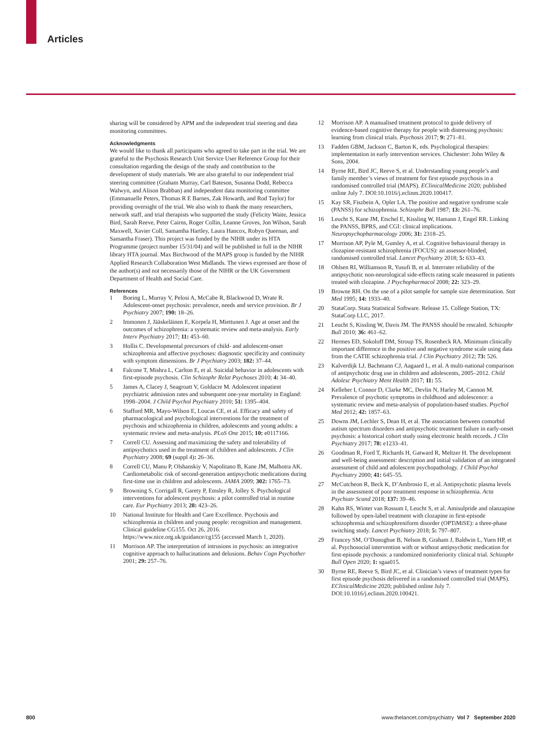Articles
sharing will be considered by APM and the independent trial steering and data monitoring committees.
Acknowledgments
We would like to thank all participants who agreed to take part in the trial. We are grateful to the Psychosis Research Unit Service User Reference Group for their consultation regarding the design of the study and contribution to the development of study materials. We are also grateful to our independent trial steering committee (Graham Murray, Carl Bateson, Susanna Dodd, Rebecca Walwyn, and Alison Brabban) and independent data monitoring committee (Emmanuelle Peters, Thomas R E Barnes, Zak Howarth, and Rod Taylor) for providing oversight of the trial. We also wish to thank the many researchers, network staff, and trial therapists who supported the study (Felicity Waite, Jessica Bird, Sarah Reeve, Peter Cairns, Roger Collin, Leanne Groves, Jon Wilson, Sarah Maxwell, Xavier Coll, Samantha Hartley, Laura Hancox, Robyn Queenan, and Samantha Fraser). This project was funded by the NIHR under its HTA Programme (project number 15/31/04) and will be published in full in the NIHR library HTA journal. Max Birchwood of the MAPS group is funded by the NIHR Applied Research Collaboration West Midlands. The views expressed are those of the author(s) and not necessarily those of the NIHR or the UK Government Department of Health and Social Care.
References
1 Boeing L, Murray V, Pelosi A, McCabe R, Blackwood D, Wrate R. Adolescent-onset psychosis: prevalence, needs and service provision. Br J Psychiatry 2007; 190: 18–26.
2 Immonen J, Jääskeläinen E, Korpela H, Miettunen J. Age at onset and the outcomes of schizophrenia: a systematic review and meta-analysis. Early Interv Psychiatry 2017; 11: 453–60.
3 Hollis C. Developmental precursors of child- and adolescent-onset schizophrenia and affective psychoses: diagnostic specificity and continuity with symptom dimensions. Br J Psychiatry 2003; 182: 37–44.
4 Falcone T, Mishra L, Carlton E, et al. Suicidal behavior in adolescents with first-episode psychosis. Clin Schizophr Relat Psychoses 2010; 4: 34–40.
5 James A, Clacey J, Seagroatt V, Goldacre M. Adolescent inpatient psychiatric admission rates and subsequent one-year mortality in England: 1998–2004. J Child Psychol Psychiatry 2010; 51: 1395–404.
6 Stafford MR, Mayo-Wilson E, Loucas CE, et al. Efficacy and safety of pharmacological and psychological interventions for the treatment of psychosis and schizophrenia in children, adolescents and young adults: a systematic review and meta-analysis. PLoS One 2015; 10: e0117166.
7 Correll CU. Assessing and maximizing the safety and tolerability of antipsychotics used in the treatment of children and adolescents. J Clin Psychiatry 2008; 69 (suppl 4): 26–36.
8 Correll CU, Manu P, Olshanskiy V, Napolitano B, Kane JM, Malhotra AK. Cardiometabolic risk of second-generation antipsychotic medications during first-time use in children and adolescents. JAMA 2009; 302: 1765–73.
9 Browning S, Corrigall R, Garety P, Emsley R, Jolley S. Psychological interventions for adolescent psychosis: a pilot controlled trial in routine care. Eur Psychiatry 2013; 28: 423–26.
10 National Institute for Health and Care Excellence. Psychosis and schizophrenia in children and young people: recognition and management. Clinical guideline CG155. Oct 26, 2016. https://www.nice.org.uk/guidance/cg155 (accessed March 1, 2020).
11 Morrison AP. The interpretation of intrusions in psychosis: an integrative cognitive approach to hallucinations and delusions. Behav Cogn Psychother 2001; 29: 257–76.
12 Morrison AP. A manualised treatment protocol to guide delivery of evidence-based cognitive therapy for people with distressing psychosis: learning from clinical trials. Psychosis 2017; 9: 271–81.
13 Fadden GBM, Jackson C, Barton K, eds. Psychological therapies: implementation in early intervention services. Chichester: John Wiley & Sons, 2004.
14 Byrne RE, Bird JC, Reeve S, et al. Understanding young people’s and family member’s views of treatment for first episode psychosis in a randomised controlled trial (MAPS). EClinicalMedicine 2020; published online July 7. DOI:10.1016/j.eclinm.2020.100417.
15 Kay SR, Fiszbein A, Opler LA. The positive and negative syndrome scale (PANSS) for schizophrenia. Schizophr Bull 1987; 13: 261–76.
16 Leucht S, Kane JM, Etschel E, Kissling W, Hamann J, Engel RR. Linking the PANSS, BPRS, and CGI: clinical implications. Neuropsychopharmacology 2006; 31: 2318–25.
17 Morrison AP, Pyle M, Gumley A, et al. Cognitive behavioural therapy in clozapine-resistant schizophrenia (FOCUS): an assessor-blinded, randomised controlled trial. Lancet Psychiatry 2018; 5: 633–43.
18 Ohlsen RI, Williamson R, Yusufi B, et al. Interrater reliability of the antipsychotic non-neurological side-effects rating scale measured in patients treated with clozapine. J Psychopharmacol 2008; 22: 323–29.
19 Browne RH. On the use of a pilot sample for sample size determination. Stat Med 1995; 14: 1933–40.
20 StataCorp. Stata Statistical Software. Release 15. College Station, TX: StataCorp LLC, 2017.
21 Leucht S, Kissling W, Davis JM. The PANSS should be rescaled. Schizophr Bull 2010; 36: 461–62.
22 Hermes ED, Sokoloff DM, Stroup TS, Rosenheck RA. Minimum clinically important difference in the positive and negative syndrome scale using data from the CATIE schizophrenia trial. J Clin Psychiatry 2012; 73: 526.
23 Kalverdijk LJ, Bachmann CJ, Aagaard L, et al. A multi-national comparison of antipsychotic drug use in children and adolescents, 2005–2012. Child Adolesc Psychiatry Ment Health 2017; 11: 55.
24 Kelleher I, Connor D, Clarke MC, Devlin N, Harley M, Cannon M. Prevalence of psychotic symptoms in childhood and adolescence: a systematic review and meta-analysis of population-based studies. Psychol Med 2012; 42: 1857–63.
25 Downs JM, Lechler S, Dean H, et al. The association between comorbid autism spectrum disorders and antipsychotic treatment failure in early-onset psychosis: a historical cohort study using electronic health records. J Clin Psychiatry 2017; 78: e1233–41.
26 Goodman R, Ford T, Richards H, Gatward R, Meltzer H. The development and well-being assessment: description and initial validation of an integrated assessment of child and adolescent psychopathology. J Child Psychol Psychiatry 2000; 41: 645–55.
27 McCutcheon R, Beck K, D’Ambrosio E, et al. Antipsychotic plasma levels in the assessment of poor treatment response in schizophrenia. Acta Psychiatr Scand 2018; 137: 39–46.
28 Kahn RS, Winter van Rossum I, Leucht S, et al. Amisulpride and olanzapine followed by open-label treatment with clozapine in first-episode schizophrenia and schizophreniform disorder (OPTiMiSE): a three-phase switching study. Lancet Psychiatry 2018; 5: 797–807.
29 Francey SM, O’Donoghue B, Nelson B, Graham J, Baldwin L, Yuen HP, et al. Psychosocial intervention with or without antipsychotic medication for first-episode psychosis: a randomized noninferiority clinical trial. Schizophr Bull Open 2020; 1: sgaa015.
30 Byrne RE, Reeve S, Bird JC, et al. Clinician’s views of treatment types for first episode psychosis delivered in a randomised controlled trial (MAPS). EClinicalMedicine 2020; published online July 7. DOI:10.1016/j.eclinm.2020.100421.
800 www.thelancet.com/psychiatry Vol 7 September 2020